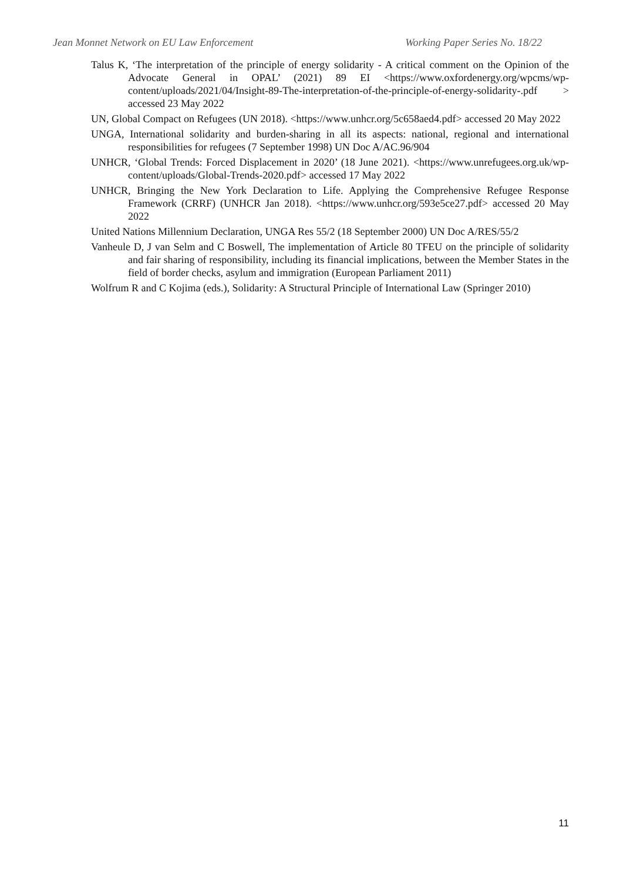Jean Monnet Network on EU Law Enforcement Working Paper Series No. 18/22
Talus K, ‘The interpretation of the principle of energy solidarity - A critical comment on the Opinion of the Advocate General in OPAL’ (2021) 89 EI <https://www.oxfordenergy.org/wpcms/wp-content/uploads/2021/04/Insight-89-The-interpretation-of-the-principle-of-energy-solidarity-.pdf > accessed 23 May 2022
UN, Global Compact on Refugees (UN 2018). <https://www.unhcr.org/5c658aed4.pdf> accessed 20 May 2022
UNGA, International solidarity and burden-sharing in all its aspects: national, regional and international responsibilities for refugees (7 September 1998) UN Doc A/AC.96/904
UNHCR, ‘Global Trends: Forced Displacement in 2020’ (18 June 2021). <https://www.unrefugees.org.uk/wp-content/uploads/Global-Trends-2020.pdf> accessed 17 May 2022
UNHCR, Bringing the New York Declaration to Life. Applying the Comprehensive Refugee Response Framework (CRRF) (UNHCR Jan 2018). <https://www.unhcr.org/593e5ce27.pdf> accessed 20 May 2022
United Nations Millennium Declaration, UNGA Res 55/2 (18 September 2000) UN Doc A/RES/55/2
Vanheule D, J van Selm and C Boswell, The implementation of Article 80 TFEU on the principle of solidarity and fair sharing of responsibility, including its financial implications, between the Member States in the field of border checks, asylum and immigration (European Parliament 2011)
Wolfrum R and C Kojima (eds.), Solidarity: A Structural Principle of International Law (Springer 2010)
11